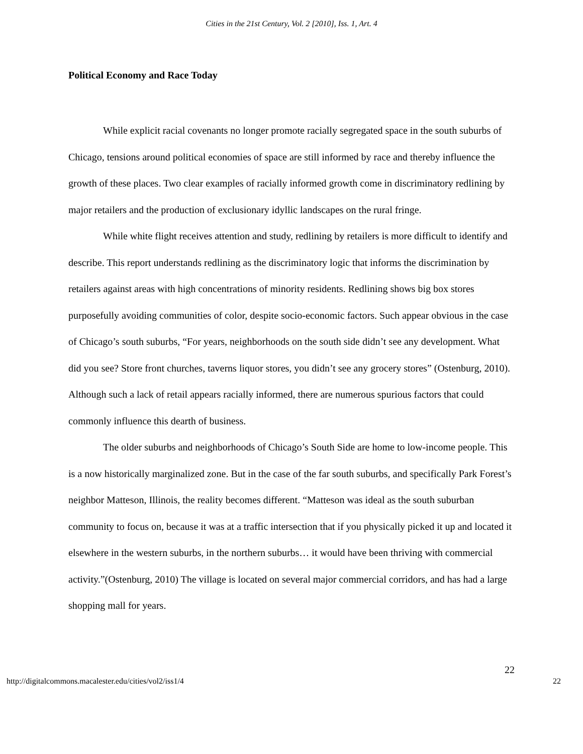Cities in the 21st Century, Vol. 2 [2010], Iss. 1, Art. 4
Political Economy and Race Today
While explicit racial covenants no longer promote racially segregated space in the south suburbs of Chicago, tensions around political economies of space are still informed by race and thereby influence the growth of these places. Two clear examples of racially informed growth come in discriminatory redlining by major retailers and the production of exclusionary idyllic landscapes on the rural fringe.
While white flight receives attention and study, redlining by retailers is more difficult to identify and describe. This report understands redlining as the discriminatory logic that informs the discrimination by retailers against areas with high concentrations of minority residents. Redlining shows big box stores purposefully avoiding communities of color, despite socio-economic factors. Such appear obvious in the case of Chicago’s south suburbs, “For years, neighborhoods on the south side didn’t see any development. What did you see? Store front churches, taverns liquor stores, you didn’t see any grocery stores” (Ostenburg, 2010). Although such a lack of retail appears racially informed, there are numerous spurious factors that could commonly influence this dearth of business.
The older suburbs and neighborhoods of Chicago’s South Side are home to low-income people. This is a now historically marginalized zone. But in the case of the far south suburbs, and specifically Park Forest’s neighbor Matteson, Illinois, the reality becomes different. “Matteson was ideal as the south suburban community to focus on, because it was at a traffic intersection that if you physically picked it up and located it elsewhere in the western suburbs, in the northern suburbs… it would have been thriving with commercial activity.”(Ostenburg, 2010) The village is located on several major commercial corridors, and has had a large shopping mall for years.
22
http://digitalcommons.macalester.edu/cities/vol2/iss1/4 22